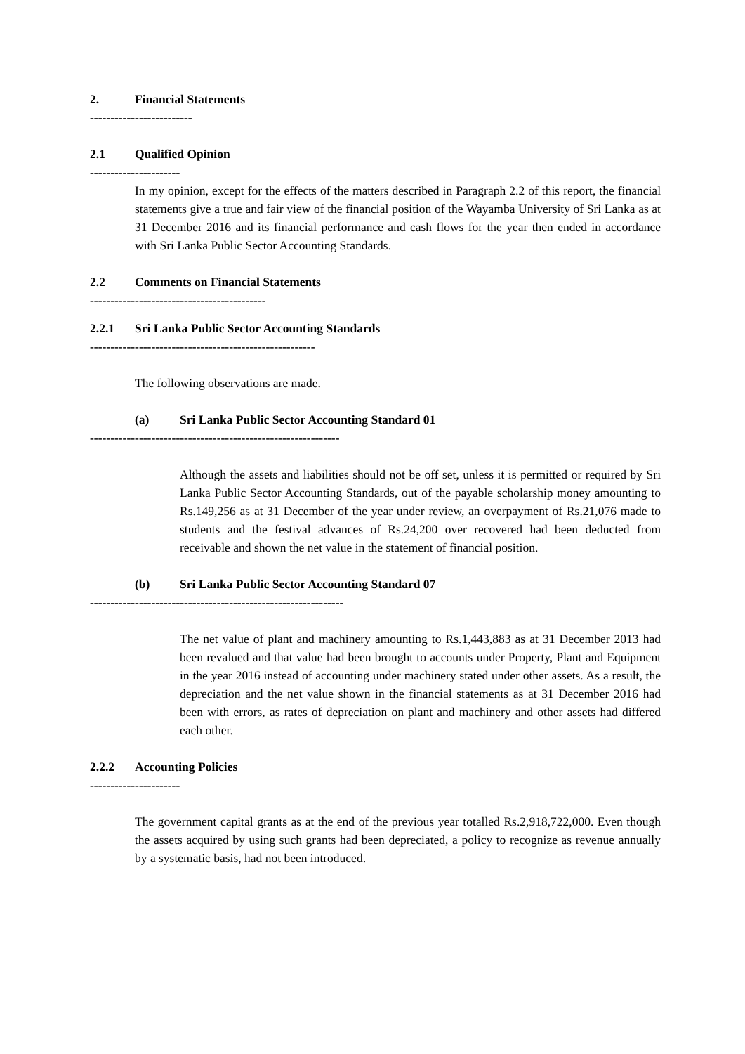2. Financial Statements
-------------------------
2.1 Qualified Opinion
----------------------
In my opinion, except for the effects of the matters described in Paragraph 2.2 of this report, the financial statements give a true and fair view of the financial position of the Wayamba University of Sri Lanka as at 31 December 2016 and its financial performance and cash flows for the year then ended in accordance with Sri Lanka Public Sector Accounting Standards.
2.2 Comments on Financial Statements
-------------------------------------------
2.2.1 Sri Lanka Public Sector Accounting Standards
-------------------------------------------------------
The following observations are made.
(a) Sri Lanka Public Sector Accounting Standard 01
-------------------------------------------------------------
Although the assets and liabilities should not be off set, unless it is permitted or required by Sri Lanka Public Sector Accounting Standards, out of the payable scholarship money amounting to Rs.149,256 as at 31 December of the year under review, an overpayment of Rs.21,076 made to students and the festival advances of Rs.24,200 over recovered had been deducted from receivable and shown the net value in the statement of financial position.
(b) Sri Lanka Public Sector Accounting Standard 07
--------------------------------------------------------------
The net value of plant and machinery amounting to Rs.1,443,883 as at 31 December 2013 had been revalued and that value had been brought to accounts under Property, Plant and Equipment in the year 2016 instead of accounting under machinery stated under other assets. As a result, the depreciation and the net value shown in the financial statements as at 31 December 2016 had been with errors, as rates of depreciation on plant and machinery and other assets had differed each other.
2.2.2 Accounting Policies
----------------------
The government capital grants as at the end of the previous year totalled Rs.2,918,722,000. Even though the assets acquired by using such grants had been depreciated, a policy to recognize as revenue annually by a systematic basis, had not been introduced.